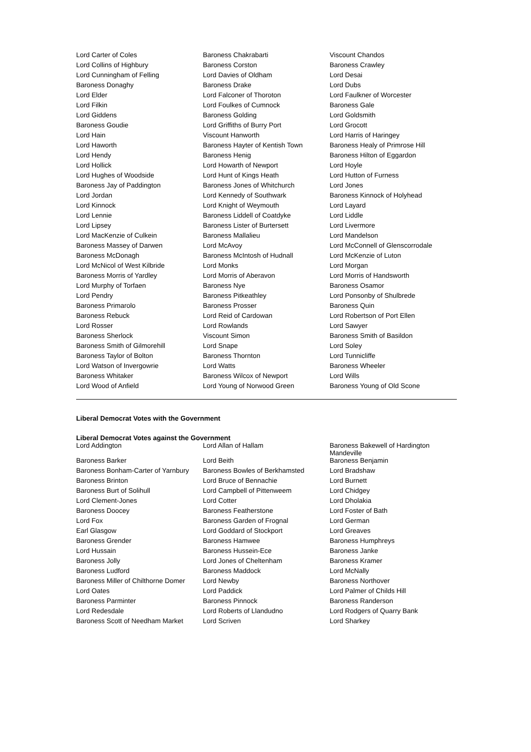| Lord Carter of Coles | Baroness Chakrabarti | Viscount Chandos |
| Lord Collins of Highbury | Baroness Corston | Baroness Crawley |
| Lord Cunningham of Felling | Lord Davies of Oldham | Lord Desai |
| Baroness Donaghy | Baroness Drake | Lord Dubs |
| Lord Elder | Lord Falconer of Thoroton | Lord Faulkner of Worcester |
| Lord Filkin | Lord Foulkes of Cumnock | Baroness Gale |
| Lord Giddens | Baroness Golding | Lord Goldsmith |
| Baroness Goudie | Lord Griffiths of Burry Port | Lord Grocott |
| Lord Hain | Viscount Hanworth | Lord Harris of Haringey |
| Lord Haworth | Baroness Hayter of Kentish Town | Baroness Healy of Primrose Hill |
| Lord Hendy | Baroness Henig | Baroness Hilton of Eggardon |
| Lord Hollick | Lord Howarth of Newport | Lord Hoyle |
| Lord Hughes of Woodside | Lord Hunt of Kings Heath | Lord Hutton of Furness |
| Baroness Jay of Paddington | Baroness Jones of Whitchurch | Lord Jones |
| Lord Jordan | Lord Kennedy of Southwark | Baroness Kinnock of Holyhead |
| Lord Kinnock | Lord Knight of Weymouth | Lord Layard |
| Lord Lennie | Baroness Liddell of Coatdyke | Lord Liddle |
| Lord Lipsey | Baroness Lister of Burtersett | Lord Livermore |
| Lord MacKenzie of Culkein | Baroness Mallalieu | Lord Mandelson |
| Baroness Massey of Darwen | Lord McAvoy | Lord McConnell of Glenscorrodale |
| Baroness McDonagh | Baroness McIntosh of Hudnall | Lord McKenzie of Luton |
| Lord McNicol of West Kilbride | Lord Monks | Lord Morgan |
| Baroness Morris of Yardley | Lord Morris of Aberavon | Lord Morris of Handsworth |
| Lord Murphy of Torfaen | Baroness Nye | Baroness Osamor |
| Lord Pendry | Baroness Pitkeathley | Lord Ponsonby of Shulbrede |
| Baroness Primarolo | Baroness Prosser | Baroness Quin |
| Baroness Rebuck | Lord Reid of Cardowan | Lord Robertson of Port Ellen |
| Lord Rosser | Lord Rowlands | Lord Sawyer |
| Baroness Sherlock | Viscount Simon | Baroness Smith of Basildon |
| Baroness Smith of Gilmorehill | Lord Snape | Lord Soley |
| Baroness Taylor of Bolton | Baroness Thornton | Lord Tunnicliffe |
| Lord Watson of Invergowrie | Lord Watts | Baroness Wheeler |
| Baroness Whitaker | Baroness Wilcox of Newport | Lord Wills |
| Lord Wood of Anfield | Lord Young of Norwood Green | Baroness Young of Old Scone |
Liberal Democrat Votes with the Government
Liberal Democrat Votes against the Government
| Lord Addington | Lord Allan of Hallam | Baroness Bakewell of Hardington Mandeville |
| Baroness Barker | Lord Beith | Baroness Benjamin |
| Baroness Bonham-Carter of Yarnbury | Baroness Bowles of Berkhamsted | Lord Bradshaw |
| Baroness Brinton | Lord Bruce of Bennachie | Lord Burnett |
| Baroness Burt of Solihull | Lord Campbell of Pittenweem | Lord Chidgey |
| Lord Clement-Jones | Lord Cotter | Lord Dholakia |
| Baroness Doocey | Baroness Featherstone | Lord Foster of Bath |
| Lord Fox | Baroness Garden of Frognal | Lord German |
| Earl Glasgow | Lord Goddard of Stockport | Lord Greaves |
| Baroness Grender | Baroness Hamwee | Baroness Humphreys |
| Lord Hussain | Baroness Hussein-Ece | Baroness Janke |
| Baroness Jolly | Lord Jones of Cheltenham | Baroness Kramer |
| Baroness Ludford | Baroness Maddock | Lord McNally |
| Baroness Miller of Chilthorne Domer | Lord Newby | Baroness Northover |
| Lord Oates | Lord Paddick | Lord Palmer of Childs Hill |
| Baroness Parminter | Baroness Pinnock | Baroness Randerson |
| Lord Redesdale | Lord Roberts of Llandudno | Lord Rodgers of Quarry Bank |
| Baroness Scott of Needham Market | Lord Scriven | Lord Sharkey |